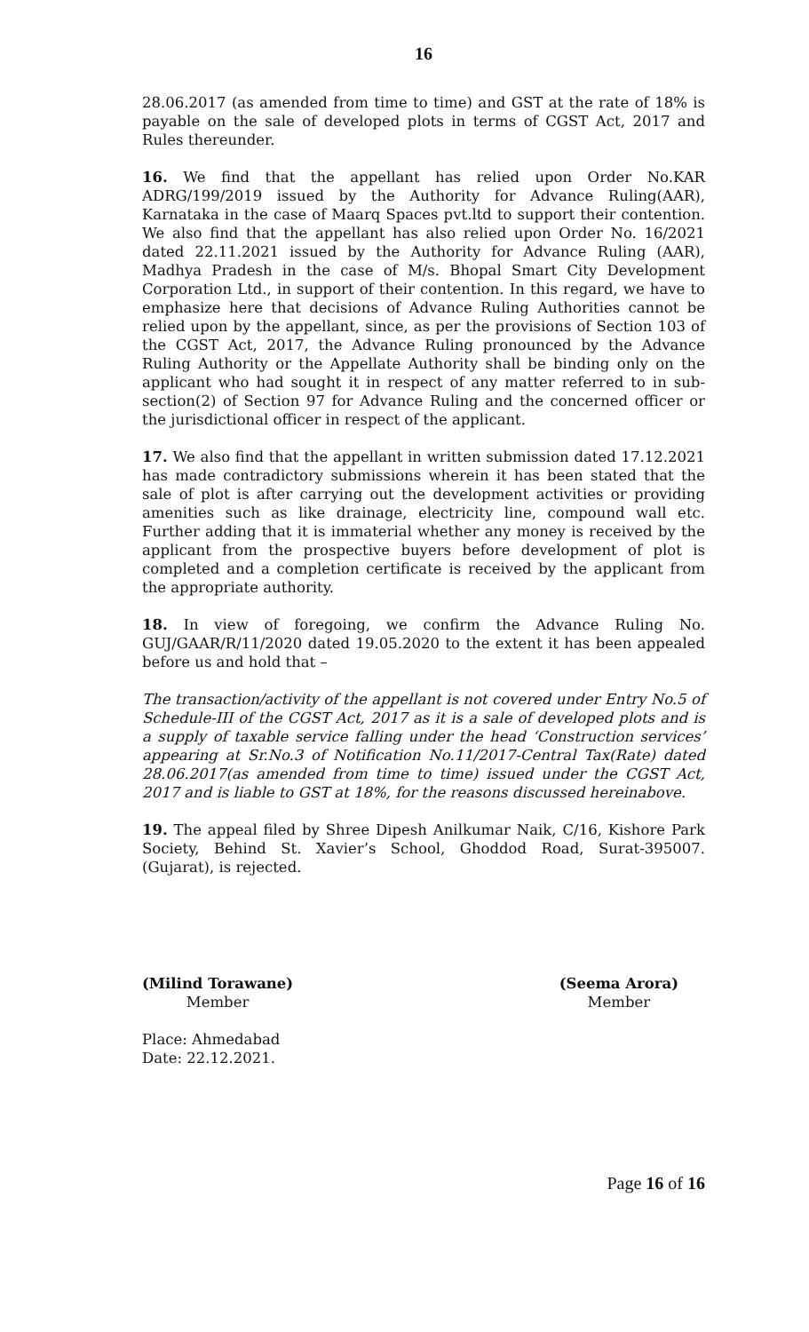16
28.06.2017 (as amended from time to time) and GST at the rate of 18% is payable on the sale of developed plots in terms of CGST Act, 2017 and Rules thereunder.
16. We find that the appellant has relied upon Order No.KAR ADRG/199/2019 issued by the Authority for Advance Ruling(AAR), Karnataka in the case of Maarq Spaces pvt.ltd to support their contention. We also find that the appellant has also relied upon Order No. 16/2021 dated 22.11.2021 issued by the Authority for Advance Ruling (AAR), Madhya Pradesh in the case of M/s. Bhopal Smart City Development Corporation Ltd., in support of their contention. In this regard, we have to emphasize here that decisions of Advance Ruling Authorities cannot be relied upon by the appellant, since, as per the provisions of Section 103 of the CGST Act, 2017, the Advance Ruling pronounced by the Advance Ruling Authority or the Appellate Authority shall be binding only on the applicant who had sought it in respect of any matter referred to in sub-section(2) of Section 97 for Advance Ruling and the concerned officer or the jurisdictional officer in respect of the applicant.
17. We also find that the appellant in written submission dated 17.12.2021 has made contradictory submissions wherein it has been stated that the sale of plot is after carrying out the development activities or providing amenities such as like drainage, electricity line, compound wall etc. Further adding that it is immaterial whether any money is received by the applicant from the prospective buyers before development of plot is completed and a completion certificate is received by the applicant from the appropriate authority.
18. In view of foregoing, we confirm the Advance Ruling No. GUJ/GAAR/R/11/2020 dated 19.05.2020 to the extent it has been appealed before us and hold that –
The transaction/activity of the appellant is not covered under Entry No.5 of Schedule-III of the CGST Act, 2017 as it is a sale of developed plots and is a supply of taxable service falling under the head ‘Construction services’ appearing at Sr.No.3 of Notification No.11/2017-Central Tax(Rate) dated 28.06.2017(as amended from time to time) issued under the CGST Act, 2017 and is liable to GST at 18%, for the reasons discussed hereinabove.
19. The appeal filed by Shree Dipesh Anilkumar Naik, C/16, Kishore Park Society, Behind St. Xavier’s School, Ghoddod Road, Surat-395007. (Gujarat), is rejected.
(Milind Torawane)
Member
(Seema Arora)
Member
Place: Ahmedabad
Date: 22.12.2021.
Page 16 of 16